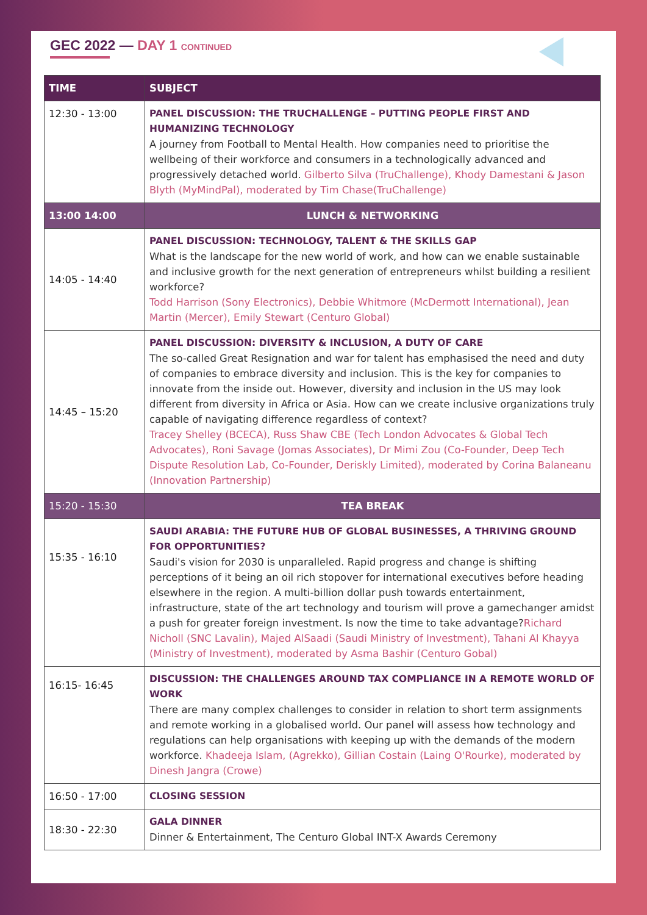GEC 2022 — DAY 1 CONTINUED
| TIME | SUBJECT |
| --- | --- |
| 12:30 - 13:00 | PANEL DISCUSSION: THE TRUCHALLENGE – PUTTING PEOPLE FIRST AND HUMANIZING TECHNOLOGY A journey from Football to Mental Health. How companies need to prioritise the wellbeing of their workforce and consumers in a technologically advanced and progressively detached world. Gilberto Silva (TruChallenge), Khody Damestani & Jason Blyth (MyMindPal), moderated by Tim Chase(TruChallenge) |
| 13:00 14:00 | LUNCH & NETWORKING |
| 14:05 - 14:40 | PANEL DISCUSSION: TECHNOLOGY, TALENT & THE SKILLS GAP What is the landscape for the new world of work, and how can we enable sustainable and inclusive growth for the next generation of entrepreneurs whilst building a resilient workforce? Todd Harrison (Sony Electronics), Debbie Whitmore (McDermott International), Jean Martin (Mercer), Emily Stewart (Centuro Global) |
| 14:45 – 15:20 | PANEL DISCUSSION: DIVERSITY & INCLUSION, A DUTY OF CARE The so-called Great Resignation and war for talent has emphasised the need and duty of companies to embrace diversity and inclusion. This is the key for companies to innovate from the inside out. However, diversity and inclusion in the US may look different from diversity in Africa or Asia. How can we create inclusive organizations truly capable of navigating difference regardless of context? Tracey Shelley (BCECA), Russ Shaw CBE (Tech London Advocates & Global Tech Advocates), Roni Savage (Jomas Associates), Dr Mimi Zou (Co-Founder, Deep Tech Dispute Resolution Lab, Co-Founder, Deriskly Limited), moderated by Corina Balaneanu (Innovation Partnership) |
| 15:20 - 15:30 | TEA BREAK |
| 15:35 - 16:10 | SAUDI ARABIA: THE FUTURE HUB OF GLOBAL BUSINESSES, A THRIVING GROUND FOR OPPORTUNITIES? Saudi's vision for 2030 is unparalleled. Rapid progress and change is shifting perceptions of it being an oil rich stopover for international executives before heading elsewhere in the region. A multi-billion dollar push towards entertainment, infrastructure, state of the art technology and tourism will prove a gamechanger amidst a push for greater foreign investment. Is now the time to take advantage? Richard Nicholl (SNC Lavalin), Majed AlSaadi (Saudi Ministry of Investment), Tahani Al Khayya (Ministry of Investment), moderated by Asma Bashir (Centuro Gobal) |
| 16:15- 16:45 | DISCUSSION: THE CHALLENGES AROUND TAX COMPLIANCE IN A REMOTE WORLD OF WORK There are many complex challenges to consider in relation to short term assignments and remote working in a globalised world. Our panel will assess how technology and regulations can help organisations with keeping up with the demands of the modern workforce. Khadeeja Islam, (Agrekko), Gillian Costain (Laing O'Rourke), moderated by Dinesh Jangra (Crowe) |
| 16:50 - 17:00 | CLOSING SESSION |
| 18:30 - 22:30 | GALA DINNER Dinner & Entertainment, The Centuro Global INT-X Awards Ceremony |